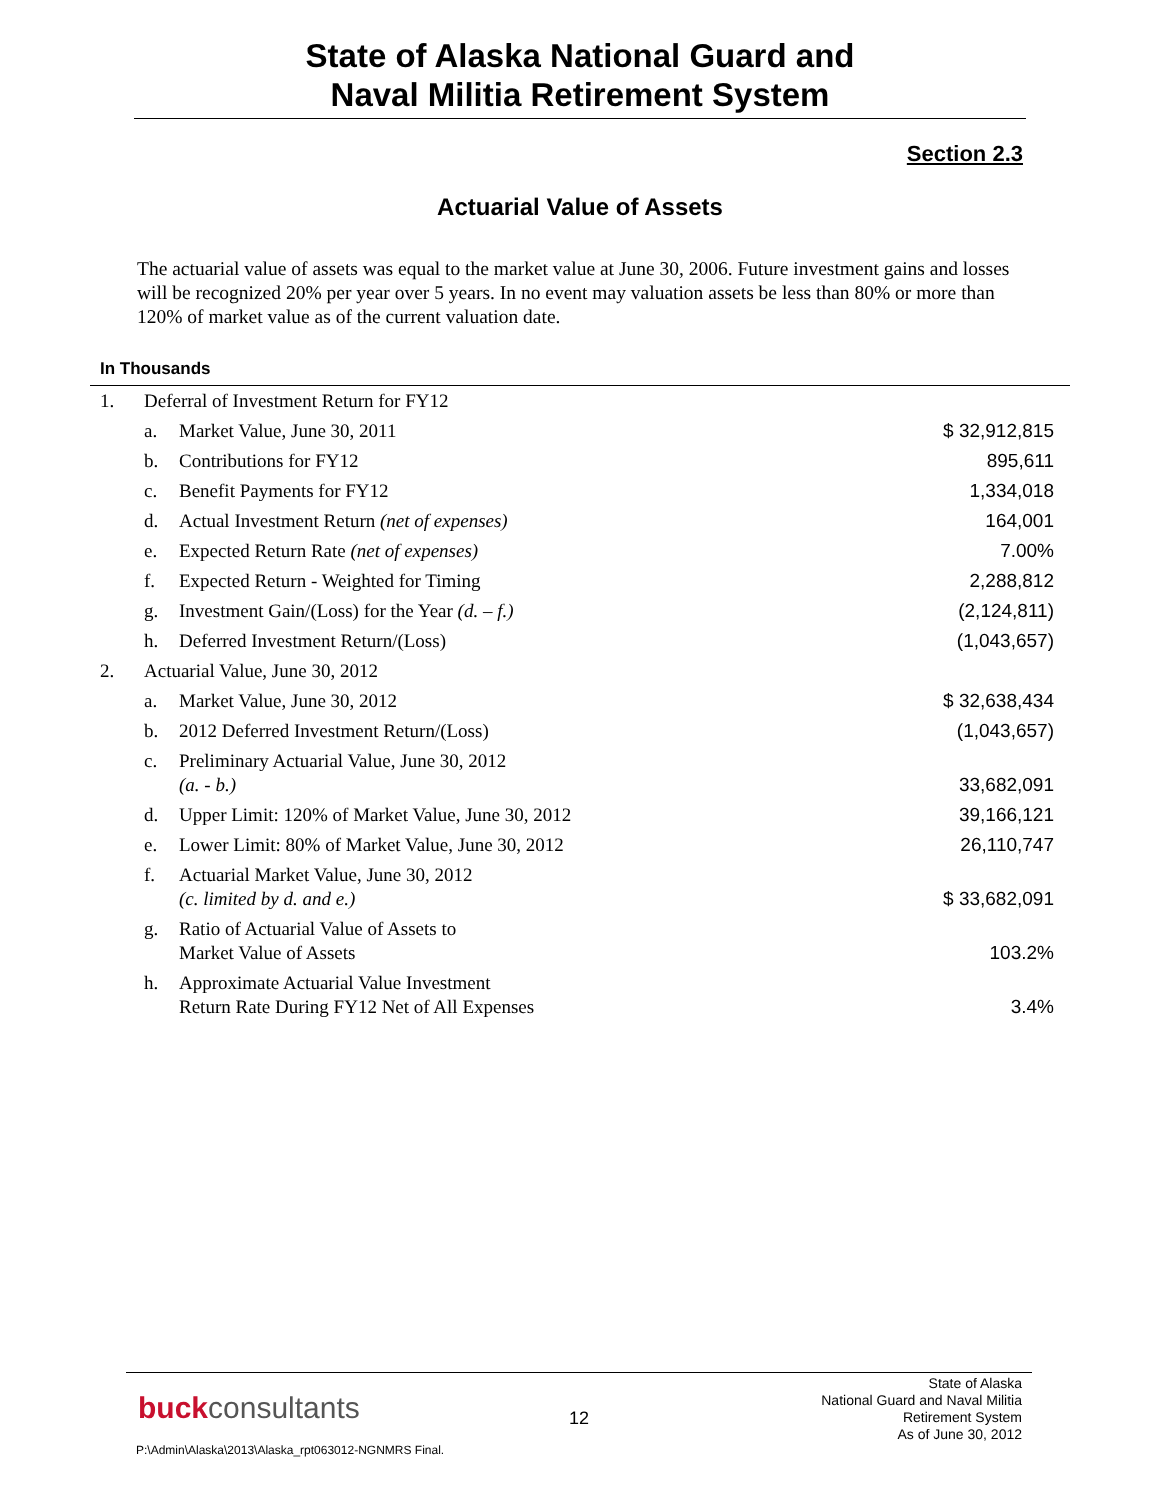State of Alaska National Guard and
Naval Militia Retirement System
Section 2.3
Actuarial Value of Assets
The actuarial value of assets was equal to the market value at June 30, 2006. Future investment gains and losses will be recognized 20% per year over 5 years. In no event may valuation assets be less than 80% or more than 120% of market value as of the current valuation date.
In Thousands
| 1. | Deferral of Investment Return for FY12 | | |
| | a. | Market Value, June 30, 2011 | $ 32,912,815 |
| | b. | Contributions for FY12 | 895,611 |
| | c. | Benefit Payments for FY12 | 1,334,018 |
| | d. | Actual Investment Return (net of expenses) | 164,001 |
| | e. | Expected Return Rate (net of expenses) | 7.00% |
| | f. | Expected Return - Weighted for Timing | 2,288,812 |
| | g. | Investment Gain/(Loss) for the Year (d. – f.) | (2,124,811) |
| | h. | Deferred Investment Return/(Loss) | (1,043,657) |
| 2. | Actuarial Value, June 30, 2012 | | |
| | a. | Market Value, June 30, 2012 | $ 32,638,434 |
| | b. | 2012 Deferred Investment Return/(Loss) | (1,043,657) |
| | c. | Preliminary Actuarial Value, June 30, 2012 (a. - b.) | 33,682,091 |
| | d. | Upper Limit: 120% of Market Value, June 30, 2012 | 39,166,121 |
| | e. | Lower Limit: 80% of Market Value, June 30, 2012 | 26,110,747 |
| | f. | Actuarial Market Value, June 30, 2012 (c. limited by d. and e.) | $ 33,682,091 |
| | g. | Ratio of Actuarial Value of Assets to Market Value of Assets | 103.2% |
| | h. | Approximate Actuarial Value Investment Return Rate During FY12 Net of All Expenses | 3.4% |
buckconsultants 12
State of Alaska
National Guard and Naval Militia
Retirement System
As of June 30, 2012
P:\Admin\Alaska\2013\Alaska_rpt063012-NGNMRS Final.